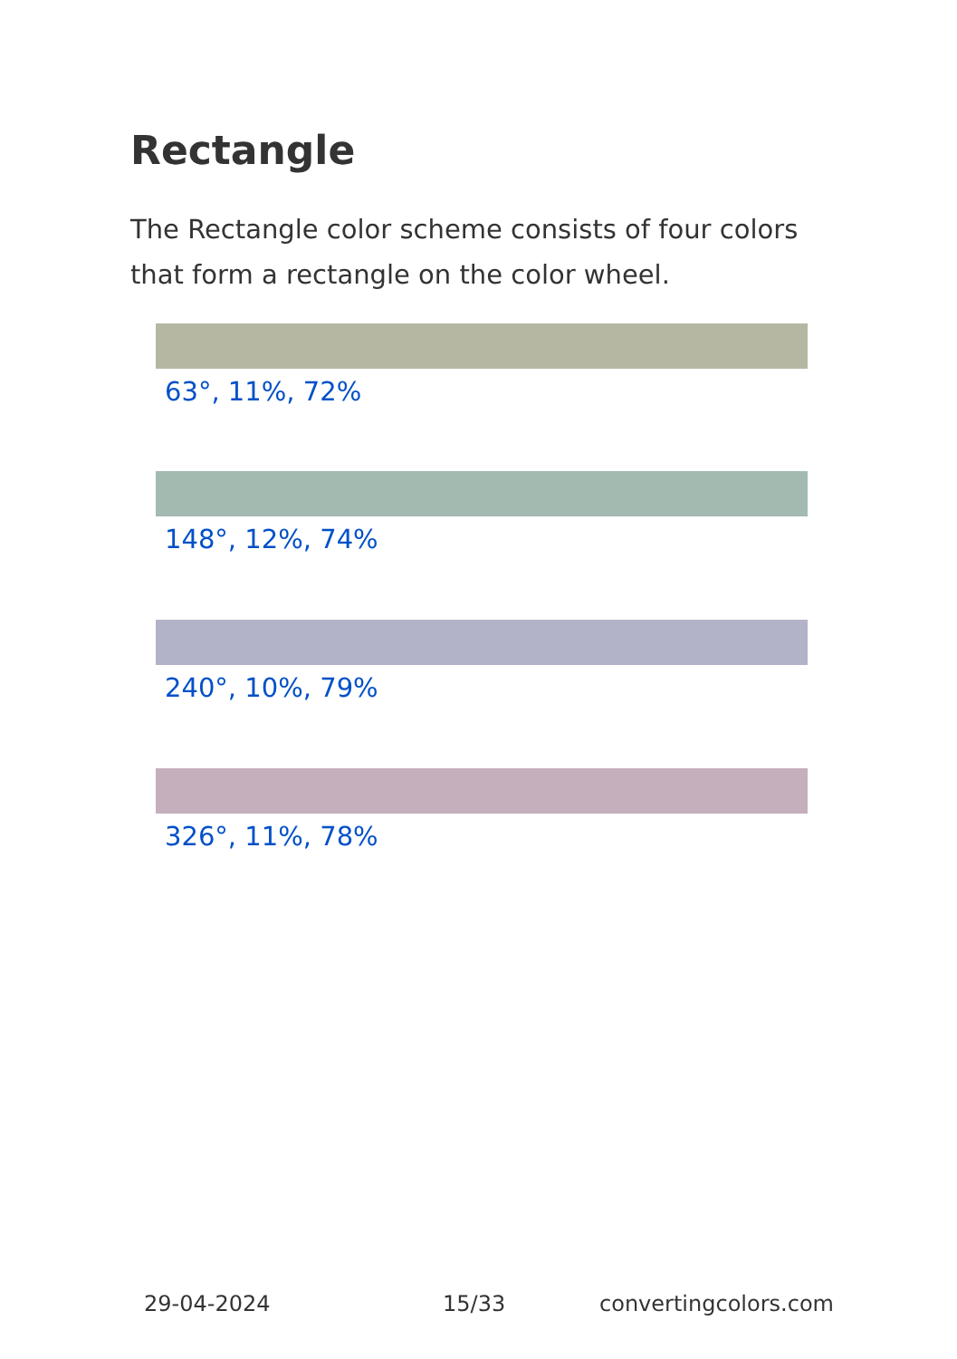Rectangle
The Rectangle color scheme consists of four colors that form a rectangle on the color wheel.
63°, 11%, 72%
148°, 12%, 74%
240°, 10%, 79%
326°, 11%, 78%
29-04-2024 15/33 convertingcolors.com